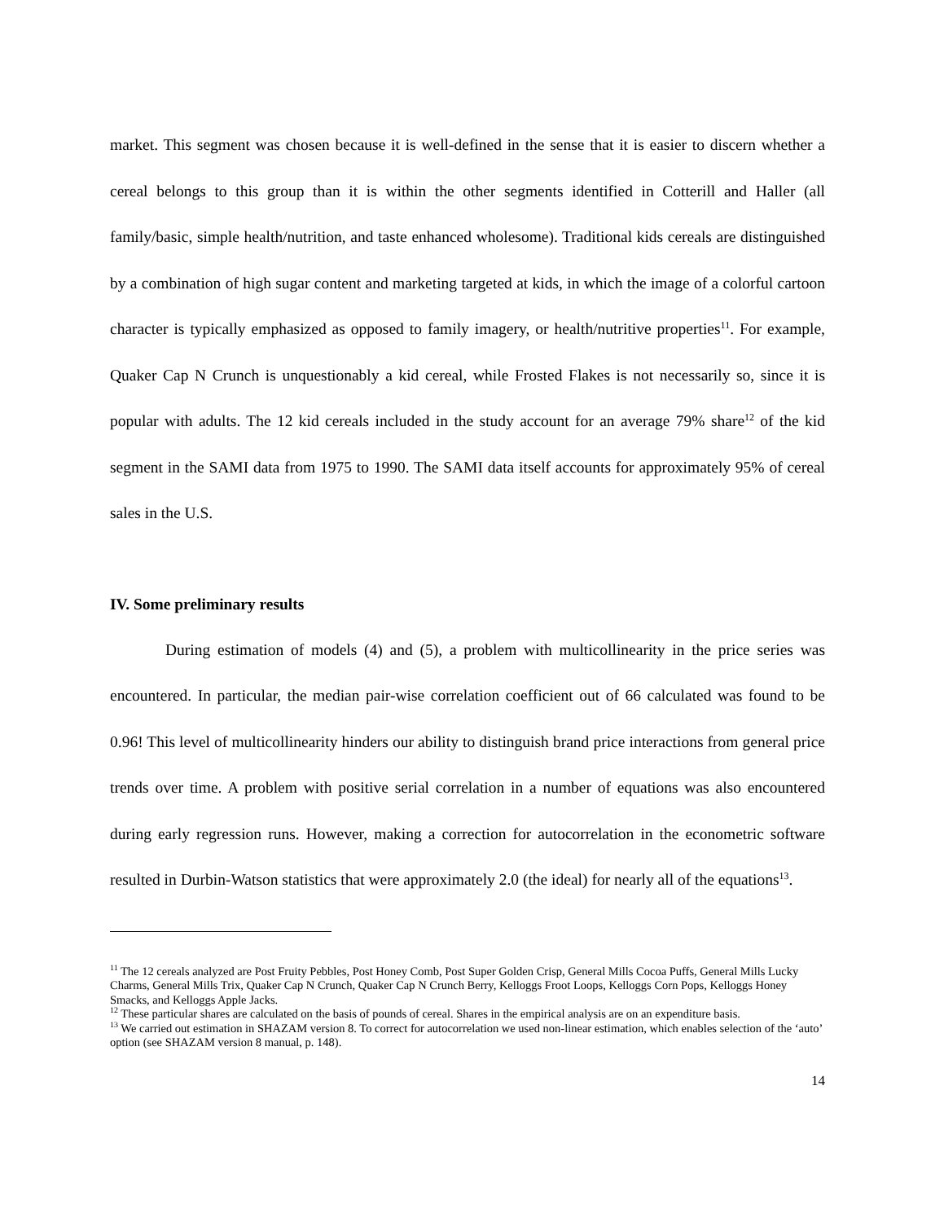market. This segment was chosen because it is well-defined in the sense that it is easier to discern whether a cereal belongs to this group than it is within the other segments identified in Cotterill and Haller (all family/basic, simple health/nutrition, and taste enhanced wholesome). Traditional kids cereals are distinguished by a combination of high sugar content and marketing targeted at kids, in which the image of a colorful cartoon character is typically emphasized as opposed to family imagery, or health/nutritive properties<sup>11</sup>. For example, Quaker Cap N Crunch is unquestionably a kid cereal, while Frosted Flakes is not necessarily so, since it is popular with adults. The 12 kid cereals included in the study account for an average 79% share<sup>12</sup> of the kid segment in the SAMI data from 1975 to 1990. The SAMI data itself accounts for approximately 95% of cereal sales in the U.S.
IV. Some preliminary results
During estimation of models (4) and (5), a problem with multicollinearity in the price series was encountered. In particular, the median pair-wise correlation coefficient out of 66 calculated was found to be 0.96! This level of multicollinearity hinders our ability to distinguish brand price interactions from general price trends over time. A problem with positive serial correlation in a number of equations was also encountered during early regression runs. However, making a correction for autocorrelation in the econometric software resulted in Durbin-Watson statistics that were approximately 2.0 (the ideal) for nearly all of the equations<sup>13</sup>.
<sup>11</sup> The 12 cereals analyzed are Post Fruity Pebbles, Post Honey Comb, Post Super Golden Crisp, General Mills Cocoa Puffs, General Mills Lucky Charms, General Mills Trix, Quaker Cap N Crunch, Quaker Cap N Crunch Berry, Kelloggs Froot Loops, Kelloggs Corn Pops, Kelloggs Honey Smacks, and Kelloggs Apple Jacks.
<sup>12</sup> These particular shares are calculated on the basis of pounds of cereal. Shares in the empirical analysis are on an expenditure basis.
<sup>13</sup> We carried out estimation in SHAZAM version 8. To correct for autocorrelation we used non-linear estimation, which enables selection of the ‘auto’ option (see SHAZAM version 8 manual, p. 148).
14